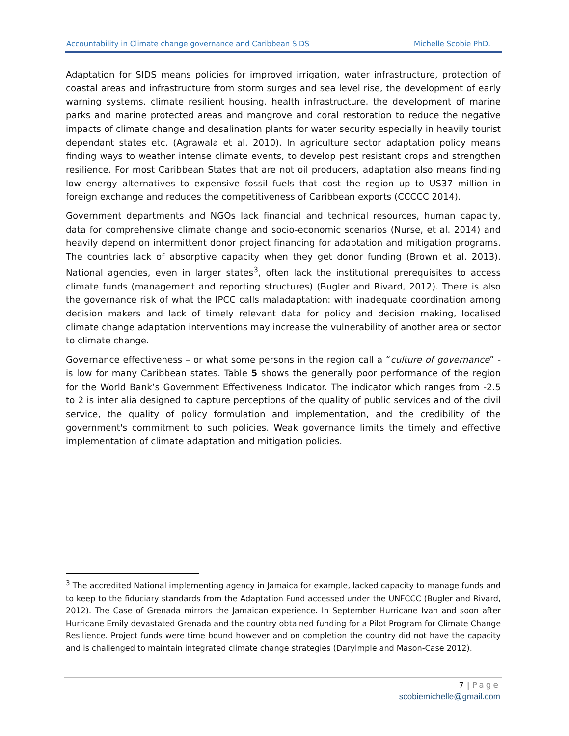Accountability in Climate change governance and Caribbean SIDS Michelle Scobie PhD.
Adaptation for SIDS means policies for improved irrigation, water infrastructure, protection of coastal areas and infrastructure from storm surges and sea level rise, the development of early warning systems, climate resilient housing, health infrastructure, the development of marine parks and marine protected areas and mangrove and coral restoration to reduce the negative impacts of climate change and desalination plants for water security especially in heavily tourist dependant states etc. (Agrawala et al. 2010). In agriculture sector adaptation policy means finding ways to weather intense climate events, to develop pest resistant crops and strengthen resilience. For most Caribbean States that are not oil producers, adaptation also means finding low energy alternatives to expensive fossil fuels that cost the region up to US37 million in foreign exchange and reduces the competitiveness of Caribbean exports (CCCCC 2014).
Government departments and NGOs lack financial and technical resources, human capacity, data for comprehensive climate change and socio-economic scenarios (Nurse, et al. 2014) and heavily depend on intermittent donor project financing for adaptation and mitigation programs. The countries lack of absorptive capacity when they get donor funding (Brown et al. 2013). National agencies, even in larger states<sup>3</sup>, often lack the institutional prerequisites to access climate funds (management and reporting structures) (Bugler and Rivard, 2012). There is also the governance risk of what the IPCC calls maladaptation: with inadequate coordination among decision makers and lack of timely relevant data for policy and decision making, localised climate change adaptation interventions may increase the vulnerability of another area or sector to climate change.
Governance effectiveness – or what some persons in the region call a “culture of governance” - is low for many Caribbean states. Table 5 shows the generally poor performance of the region for the World Bank’s Government Effectiveness Indicator. The indicator which ranges from -2.5 to 2 is inter alia designed to capture perceptions of the quality of public services and of the civil service, the quality of policy formulation and implementation, and the credibility of the government's commitment to such policies. Weak governance limits the timely and effective implementation of climate adaptation and mitigation policies.
<sup>3</sup> The accredited National implementing agency in Jamaica for example, lacked capacity to manage funds and to keep to the fiduciary standards from the Adaptation Fund accessed under the UNFCCC (Bugler and Rivard, 2012). The Case of Grenada mirrors the Jamaican experience. In September Hurricane Ivan and soon after Hurricane Emily devastated Grenada and the country obtained funding for a Pilot Program for Climate Change Resilience. Project funds were time bound however and on completion the country did not have the capacity and is challenged to maintain integrated climate change strategies (Darylmple and Mason-Case 2012).
7 | Page
scobiemichelle@gmail.com